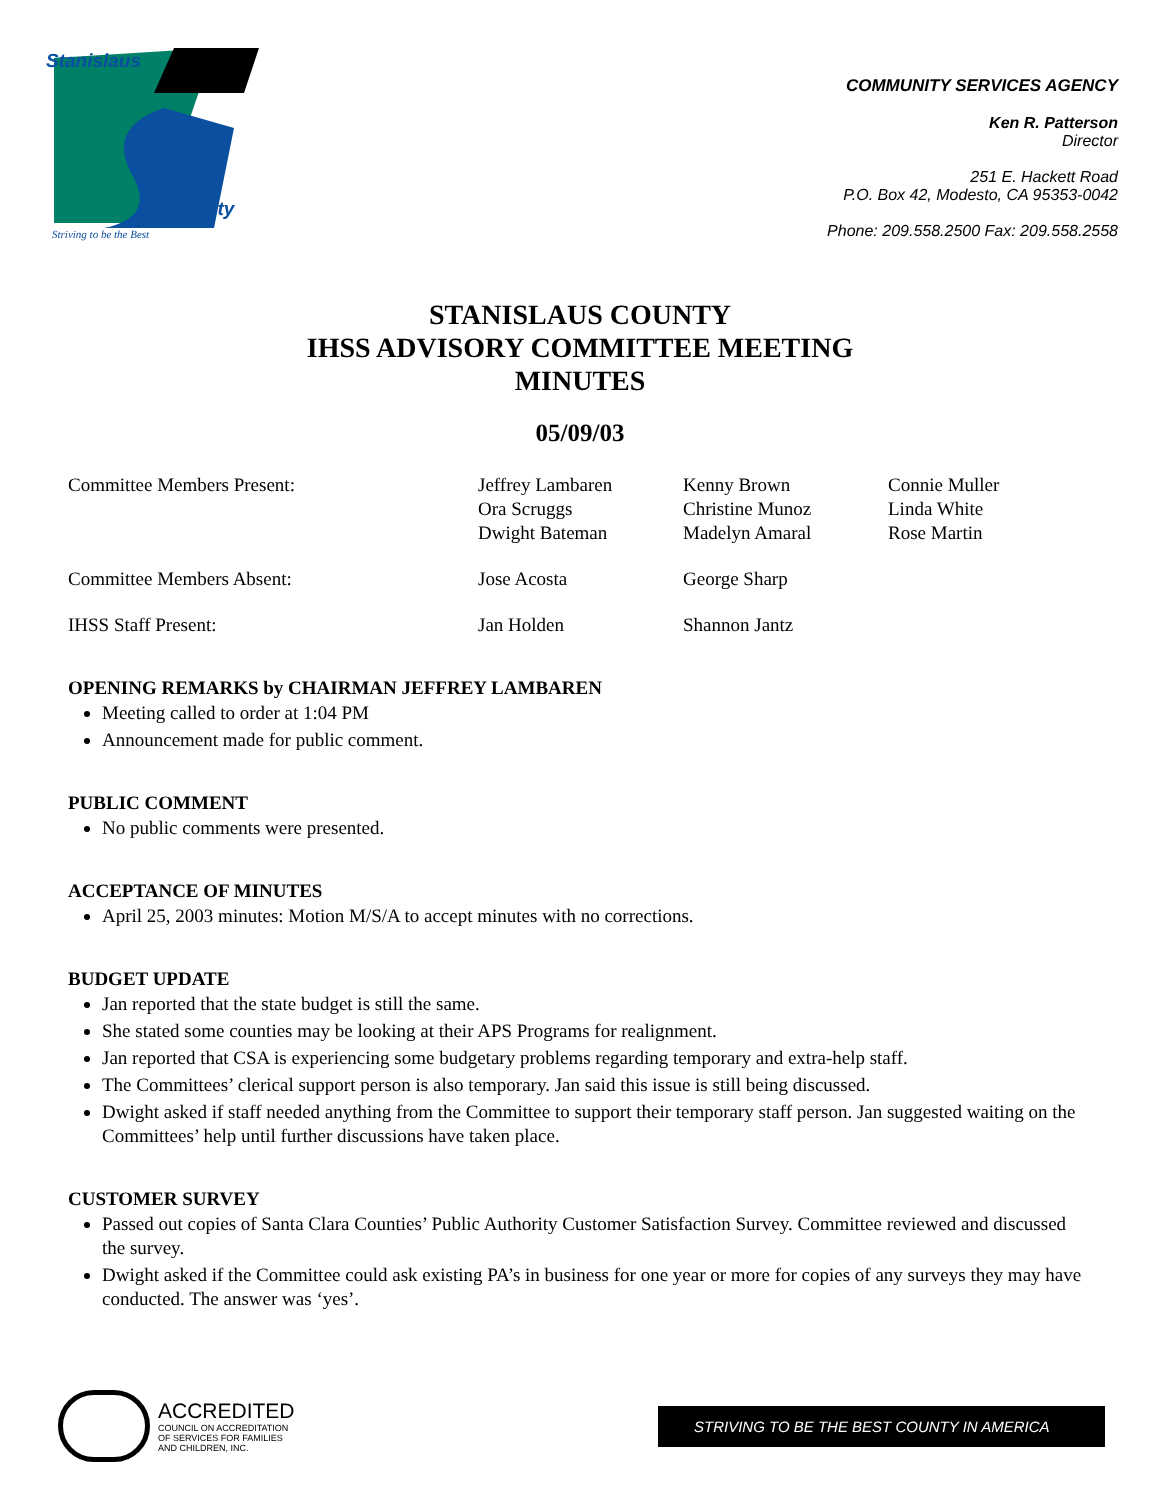Stanislaus
County
Striving to be the Best
COMMUNITY SERVICES AGENCY
Ken R. Patterson
Director
251 E. Hackett Road
P.O. Box 42, Modesto, CA 95353-0042
Phone: 209.558.2500 Fax: 209.558.2558
STANISLAUS COUNTY
IHSS ADVISORY COMMITTEE MEETING
MINUTES
05/09/03
| Committee Members Present: | Jeffrey Lambaren Ora Scruggs Dwight Bateman | Kenny Brown Christine Munoz Madelyn Amaral | Connie Muller Linda White Rose Martin |
| Committee Members Absent: | Jose Acosta | George Sharp | |
| IHSS Staff Present: | Jan Holden | Shannon Jantz | |
OPENING REMARKS by CHAIRMAN JEFFREY LAMBAREN
Meeting called to order at 1:04 PM
Announcement made for public comment.
PUBLIC COMMENT
No public comments were presented.
ACCEPTANCE OF MINUTES
April 25, 2003 minutes: Motion M/S/A to accept minutes with no corrections.
BUDGET UPDATE
Jan reported that the state budget is still the same.
She stated some counties may be looking at their APS Programs for realignment.
Jan reported that CSA is experiencing some budgetary problems regarding temporary and extra-help staff.
The Committees’ clerical support person is also temporary. Jan said this issue is still being discussed.
Dwight asked if staff needed anything from the Committee to support their temporary staff person. Jan suggested waiting on the Committees’ help until further discussions have taken place.
CUSTOMER SURVEY
Passed out copies of Santa Clara Counties’ Public Authority Customer Satisfaction Survey. Committee reviewed and discussed the survey.
Dwight asked if the Committee could ask existing PA’s in business for one year or more for copies of any surveys they may have conducted. The answer was ‘yes’.
ACCREDITED
COUNCIL ON ACCREDITATION
OF SERVICES FOR FAMILIES
AND CHILDREN, INC.
STRIVING TO BE THE BEST COUNTY IN AMERICA